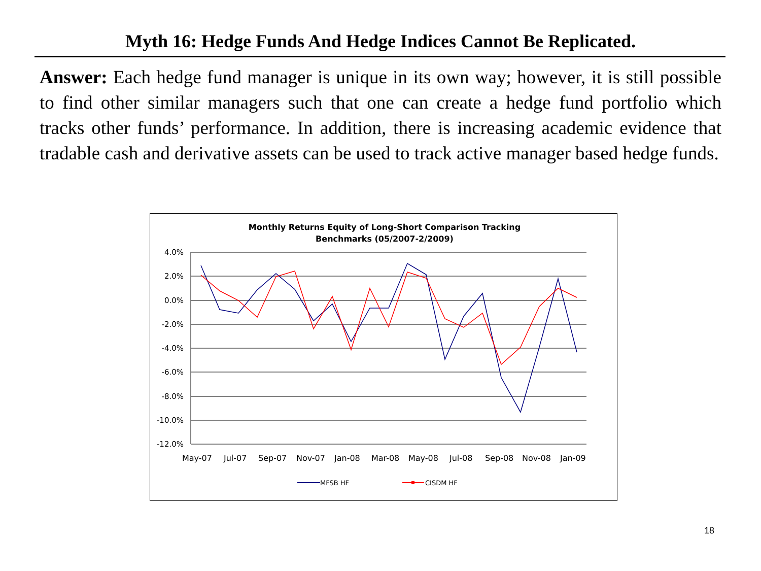Myth 16: Hedge Funds And Hedge Indices Cannot Be Replicated.
Answer: Each hedge fund manager is unique in its own way; however, it is still possible to find other similar managers such that one can create a hedge fund portfolio which tracks other funds’ performance. In addition, there is increasing academic evidence that tradable cash and derivative assets can be used to track active manager based hedge funds.
Monthly Returns Equity of Long-Short Comparison Tracking
Benchmarks (05/2007-2/2009)
4.0%
2.0%
0.0%
-2.0%
-4.0%
-6.0%
-8.0%
-10.0%
-12.0%
May-07
Jul-07
Sep-07
Nov-07
Jan-08
Mar-08
May-08
Jul-08
Sep-08
Nov-08
Jan-09
MFSB HF
CISDM HF
18